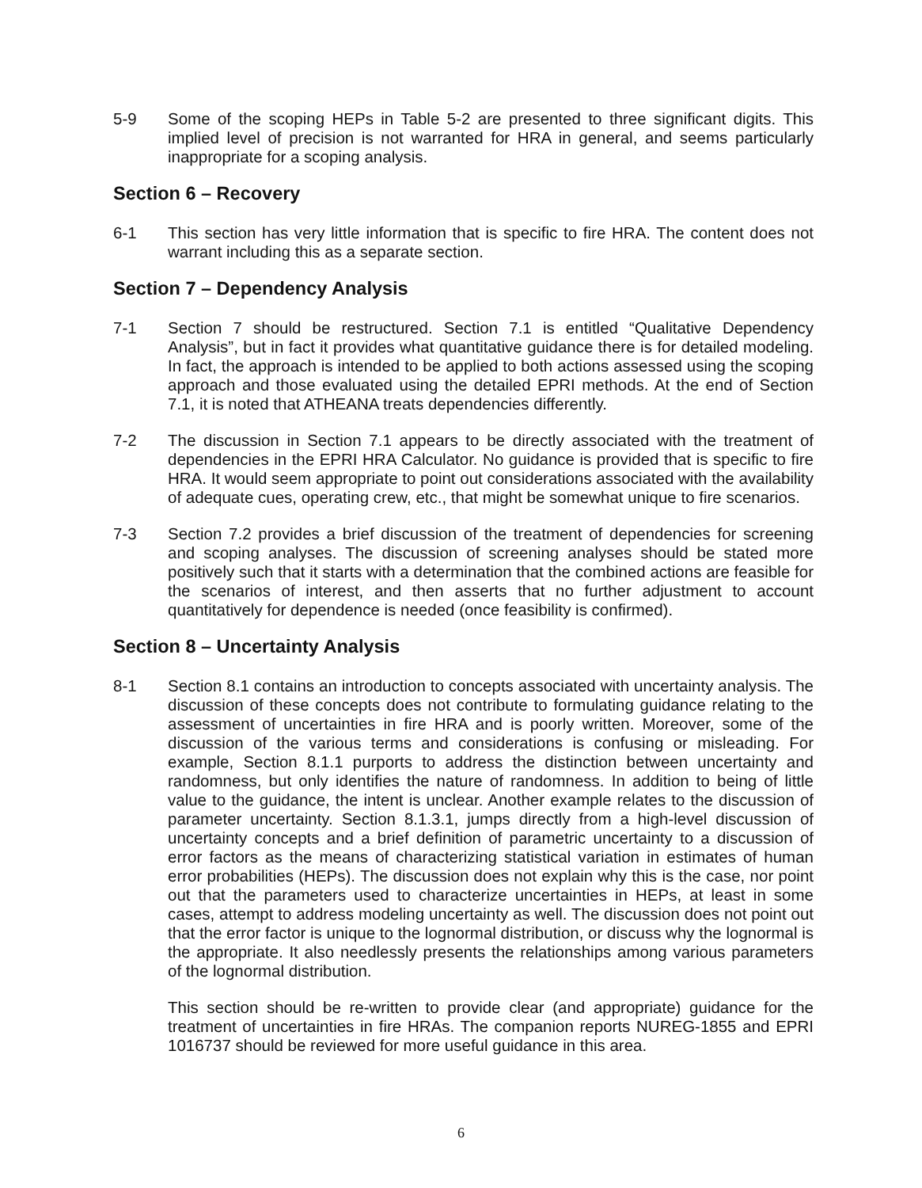5-9 Some of the scoping HEPs in Table 5-2 are presented to three significant digits. This implied level of precision is not warranted for HRA in general, and seems particularly inappropriate for a scoping analysis.
Section 6 – Recovery
6-1 This section has very little information that is specific to fire HRA. The content does not warrant including this as a separate section.
Section 7 – Dependency Analysis
7-1 Section 7 should be restructured. Section 7.1 is entitled “Qualitative Dependency Analysis”, but in fact it provides what quantitative guidance there is for detailed modeling. In fact, the approach is intended to be applied to both actions assessed using the scoping approach and those evaluated using the detailed EPRI methods. At the end of Section 7.1, it is noted that ATHEANA treats dependencies differently.
7-2 The discussion in Section 7.1 appears to be directly associated with the treatment of dependencies in the EPRI HRA Calculator. No guidance is provided that is specific to fire HRA. It would seem appropriate to point out considerations associated with the availability of adequate cues, operating crew, etc., that might be somewhat unique to fire scenarios.
7-3 Section 7.2 provides a brief discussion of the treatment of dependencies for screening and scoping analyses. The discussion of screening analyses should be stated more positively such that it starts with a determination that the combined actions are feasible for the scenarios of interest, and then asserts that no further adjustment to account quantitatively for dependence is needed (once feasibility is confirmed).
Section 8 – Uncertainty Analysis
8-1 Section 8.1 contains an introduction to concepts associated with uncertainty analysis. The discussion of these concepts does not contribute to formulating guidance relating to the assessment of uncertainties in fire HRA and is poorly written. Moreover, some of the discussion of the various terms and considerations is confusing or misleading. For example, Section 8.1.1 purports to address the distinction between uncertainty and randomness, but only identifies the nature of randomness. In addition to being of little value to the guidance, the intent is unclear. Another example relates to the discussion of parameter uncertainty. Section 8.1.3.1, jumps directly from a high-level discussion of uncertainty concepts and a brief definition of parametric uncertainty to a discussion of error factors as the means of characterizing statistical variation in estimates of human error probabilities (HEPs). The discussion does not explain why this is the case, nor point out that the parameters used to characterize uncertainties in HEPs, at least in some cases, attempt to address modeling uncertainty as well. The discussion does not point out that the error factor is unique to the lognormal distribution, or discuss why the lognormal is the appropriate. It also needlessly presents the relationships among various parameters of the lognormal distribution.
This section should be re-written to provide clear (and appropriate) guidance for the treatment of uncertainties in fire HRAs. The companion reports NUREG-1855 and EPRI 1016737 should be reviewed for more useful guidance in this area.
6